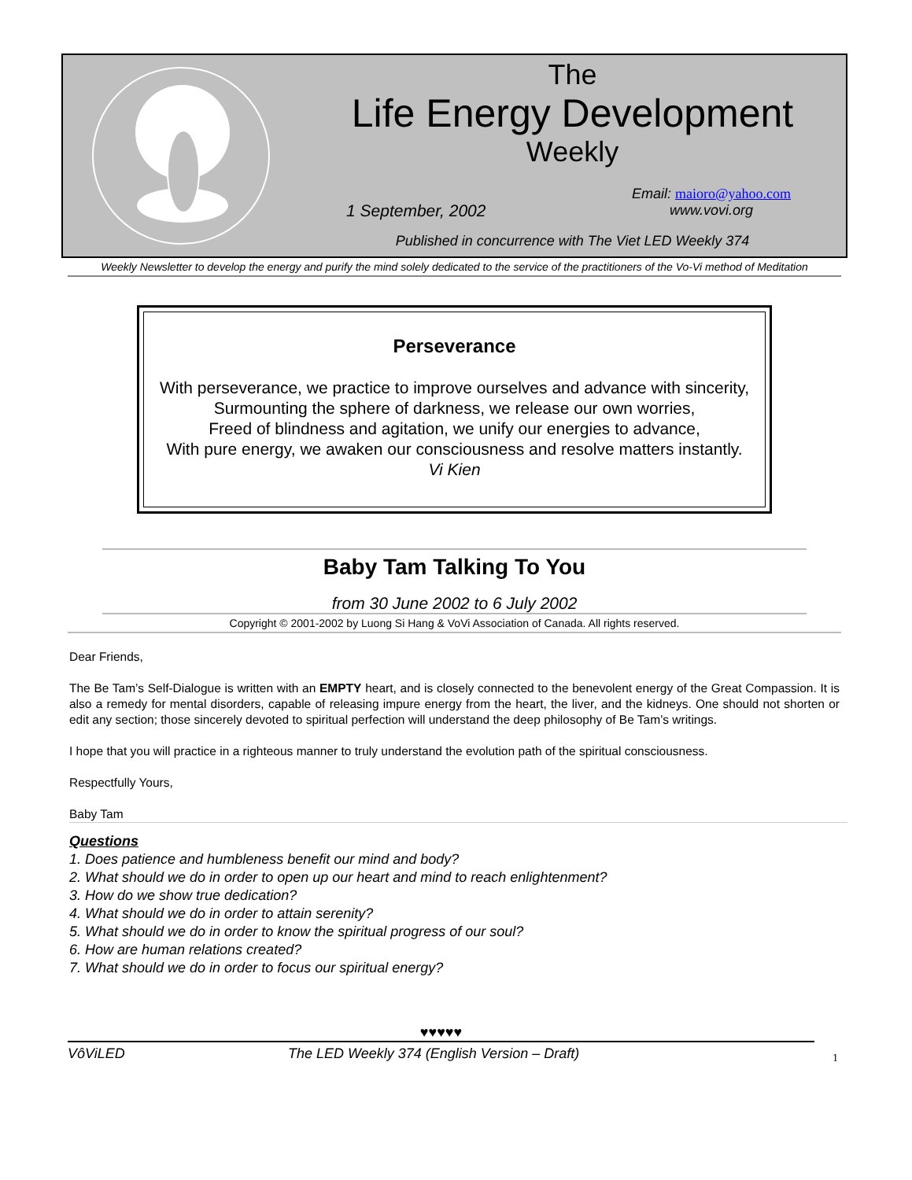The
Life Energy Development
Weekly
1 September, 2002 Email: maioro@yahoo.com
www.vovi.org
Published in concurrence with The Viet LED Weekly 374
Weekly Newsletter to develop the energy and purify the mind solely dedicated to the service of the practitioners of the Vo-Vi method of Meditation
Perseverance
With perseverance, we practice to improve ourselves and advance with sincerity,
Surmounting the sphere of darkness, we release our own worries,
Freed of blindness and agitation, we unify our energies to advance,
With pure energy, we awaken our consciousness and resolve matters instantly.
Vi Kien
Baby Tam Talking To You
from 30 June 2002 to 6 July 2002
Copyright © 2001-2002 by Luong Si Hang & VoVi Association of Canada. All rights reserved.
Dear Friends,
The Be Tam’s Self-Dialogue is written with an EMPTY heart, and is closely connected to the benevolent energy of the Great Compassion. It is also a remedy for mental disorders, capable of releasing impure energy from the heart, the liver, and the kidneys. One should not shorten or edit any section; those sincerely devoted to spiritual perfection will understand the deep philosophy of Be Tam’s writings.
I hope that you will practice in a righteous manner to truly understand the evolution path of the spiritual consciousness.
Respectfully Yours,
Baby Tam
Questions
1. Does patience and humbleness benefit our mind and body?
2. What should we do in order to open up our heart and mind to reach enlightenment?
3. How do we show true dedication?
4. What should we do in order to attain serenity?
5. What should we do in order to know the spiritual progress of our soul?
6. How are human relations created?
7. What should we do in order to focus our spiritual energy?
♥♥♥♥♥
VôViLED The LED Weekly 374 (English Version – Draft) 1